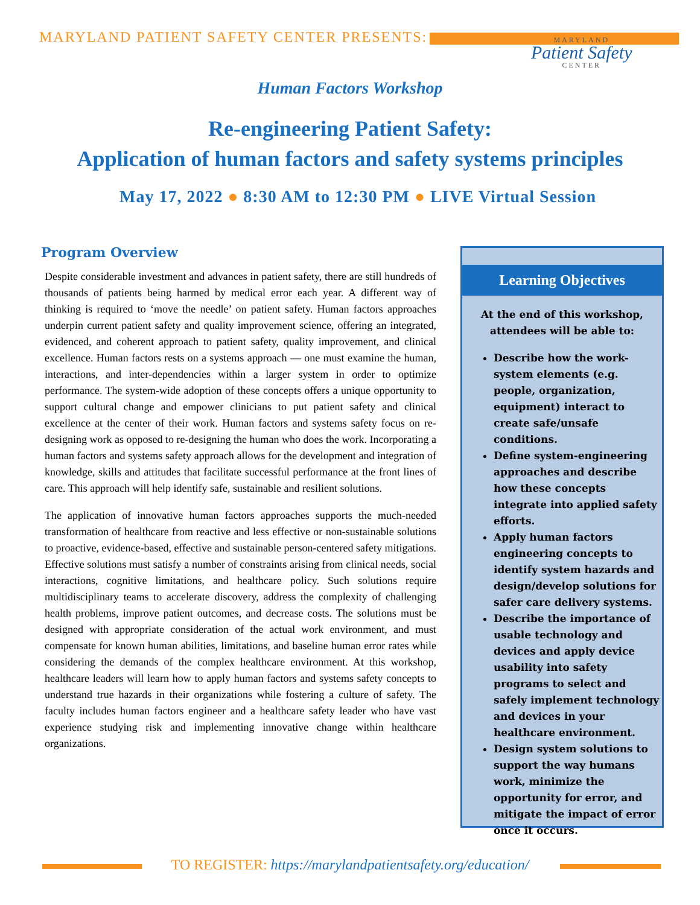MARYLAND PATIENT SAFETY CENTER PRESENTS: MARYLAND
Patient Safety
CENTER
Human Factors Workshop
Re-engineering Patient Safety:
Application of human factors and safety systems principles
May 17, 2022 ● 8:30 AM to 12:30 PM ● LIVE Virtual Session
Program Overview
Despite considerable investment and advances in patient safety, there are still hundreds of thousands of patients being harmed by medical error each year. A different way of thinking is required to ‘move the needle’ on patient safety. Human factors approaches underpin current patient safety and quality improvement science, offering an integrated, evidenced, and coherent approach to patient safety, quality improvement, and clinical excellence. Human factors rests on a systems approach — one must examine the human, interactions, and inter-dependencies within a larger system in order to optimize performance. The system-wide adoption of these concepts offers a unique opportunity to support cultural change and empower clinicians to put patient safety and clinical excellence at the center of their work. Human factors and systems safety focus on re-designing work as opposed to re-designing the human who does the work. Incorporating a human factors and systems safety approach allows for the development and integration of knowledge, skills and attitudes that facilitate successful performance at the front lines of care. This approach will help identify safe, sustainable and resilient solutions.
The application of innovative human factors approaches supports the much-needed transformation of healthcare from reactive and less effective or non-sustainable solutions to proactive, evidence-based, effective and sustainable person-centered safety mitigations. Effective solutions must satisfy a number of constraints arising from clinical needs, social interactions, cognitive limitations, and healthcare policy. Such solutions require multidisciplinary teams to accelerate discovery, address the complexity of challenging health problems, improve patient outcomes, and decrease costs. The solutions must be designed with appropriate consideration of the actual work environment, and must compensate for known human abilities, limitations, and baseline human error rates while considering the demands of the complex healthcare environment. At this workshop, healthcare leaders will learn how to apply human factors and systems safety concepts to understand true hazards in their organizations while fostering a culture of safety. The faculty includes human factors engineer and a healthcare safety leader who have vast experience studying risk and implementing innovative change within healthcare organizations.
Learning Objectives
At the end of this workshop, attendees will be able to:
Describe how the work-system elements (e.g. people, organization, equipment) interact to create safe/unsafe conditions.
Define system-engineering approaches and describe how these concepts integrate into applied safety efforts.
Apply human factors engineering concepts to identify system hazards and design/develop solutions for safer care delivery systems.
Describe the importance of usable technology and devices and apply device usability into safety programs to select and safely implement technology and devices in your healthcare environment.
Design system solutions to support the way humans work, minimize the opportunity for error, and mitigate the impact of error once it occurs.
TO REGISTER: https://marylandpatientsafety.org/education/